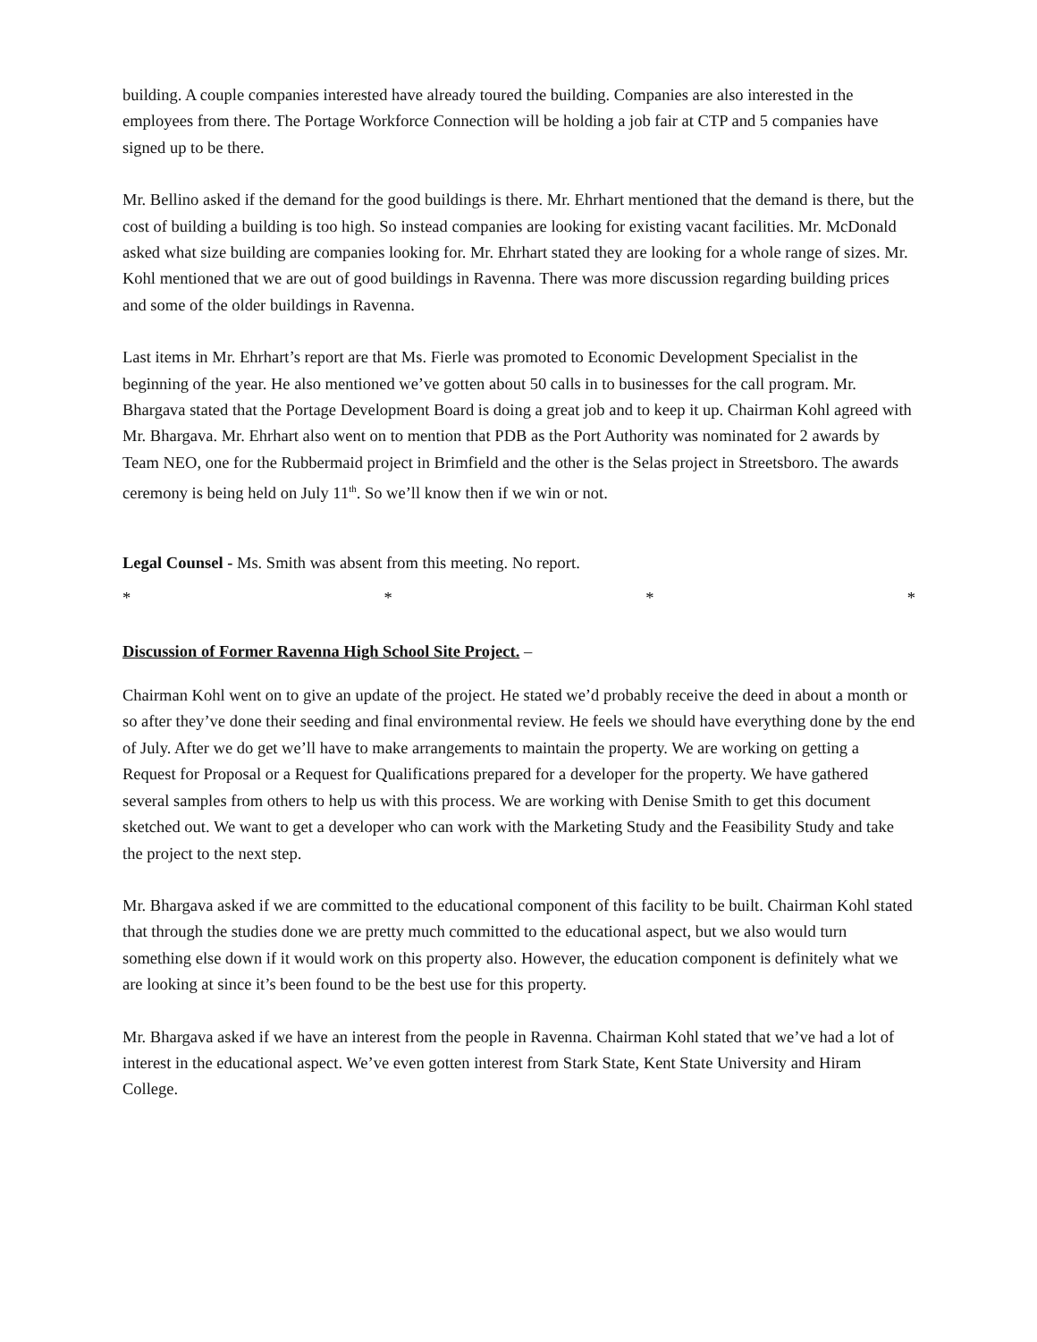building. A couple companies interested have already toured the building. Companies are also interested in the employees from there. The Portage Workforce Connection will be holding a job fair at CTP and 5 companies have signed up to be there.
Mr. Bellino asked if the demand for the good buildings is there. Mr. Ehrhart mentioned that the demand is there, but the cost of building a building is too high. So instead companies are looking for existing vacant facilities. Mr. McDonald asked what size building are companies looking for. Mr. Ehrhart stated they are looking for a whole range of sizes. Mr. Kohl mentioned that we are out of good buildings in Ravenna. There was more discussion regarding building prices and some of the older buildings in Ravenna.
Last items in Mr. Ehrhart’s report are that Ms. Fierle was promoted to Economic Development Specialist in the beginning of the year. He also mentioned we’ve gotten about 50 calls in to businesses for the call program. Mr. Bhargava stated that the Portage Development Board is doing a great job and to keep it up. Chairman Kohl agreed with Mr. Bhargava. Mr. Ehrhart also went on to mention that PDB as the Port Authority was nominated for 2 awards by Team NEO, one for the Rubbermaid project in Brimfield and the other is the Selas project in Streetsboro. The awards ceremony is being held on July 11<sup>th</sup>. So we’ll know then if we win or not.
Legal Counsel - Ms. Smith was absent from this meeting. No report.
* * * *
Discussion of Former Ravenna High School Site Project. –
Chairman Kohl went on to give an update of the project. He stated we’d probably receive the deed in about a month or so after they’ve done their seeding and final environmental review. He feels we should have everything done by the end of July. After we do get we’ll have to make arrangements to maintain the property. We are working on getting a Request for Proposal or a Request for Qualifications prepared for a developer for the property. We have gathered several samples from others to help us with this process. We are working with Denise Smith to get this document sketched out. We want to get a developer who can work with the Marketing Study and the Feasibility Study and take the project to the next step.
Mr. Bhargava asked if we are committed to the educational component of this facility to be built. Chairman Kohl stated that through the studies done we are pretty much committed to the educational aspect, but we also would turn something else down if it would work on this property also. However, the education component is definitely what we are looking at since it’s been found to be the best use for this property.
Mr. Bhargava asked if we have an interest from the people in Ravenna. Chairman Kohl stated that we’ve had a lot of interest in the educational aspect. We’ve even gotten interest from Stark State, Kent State University and Hiram College.